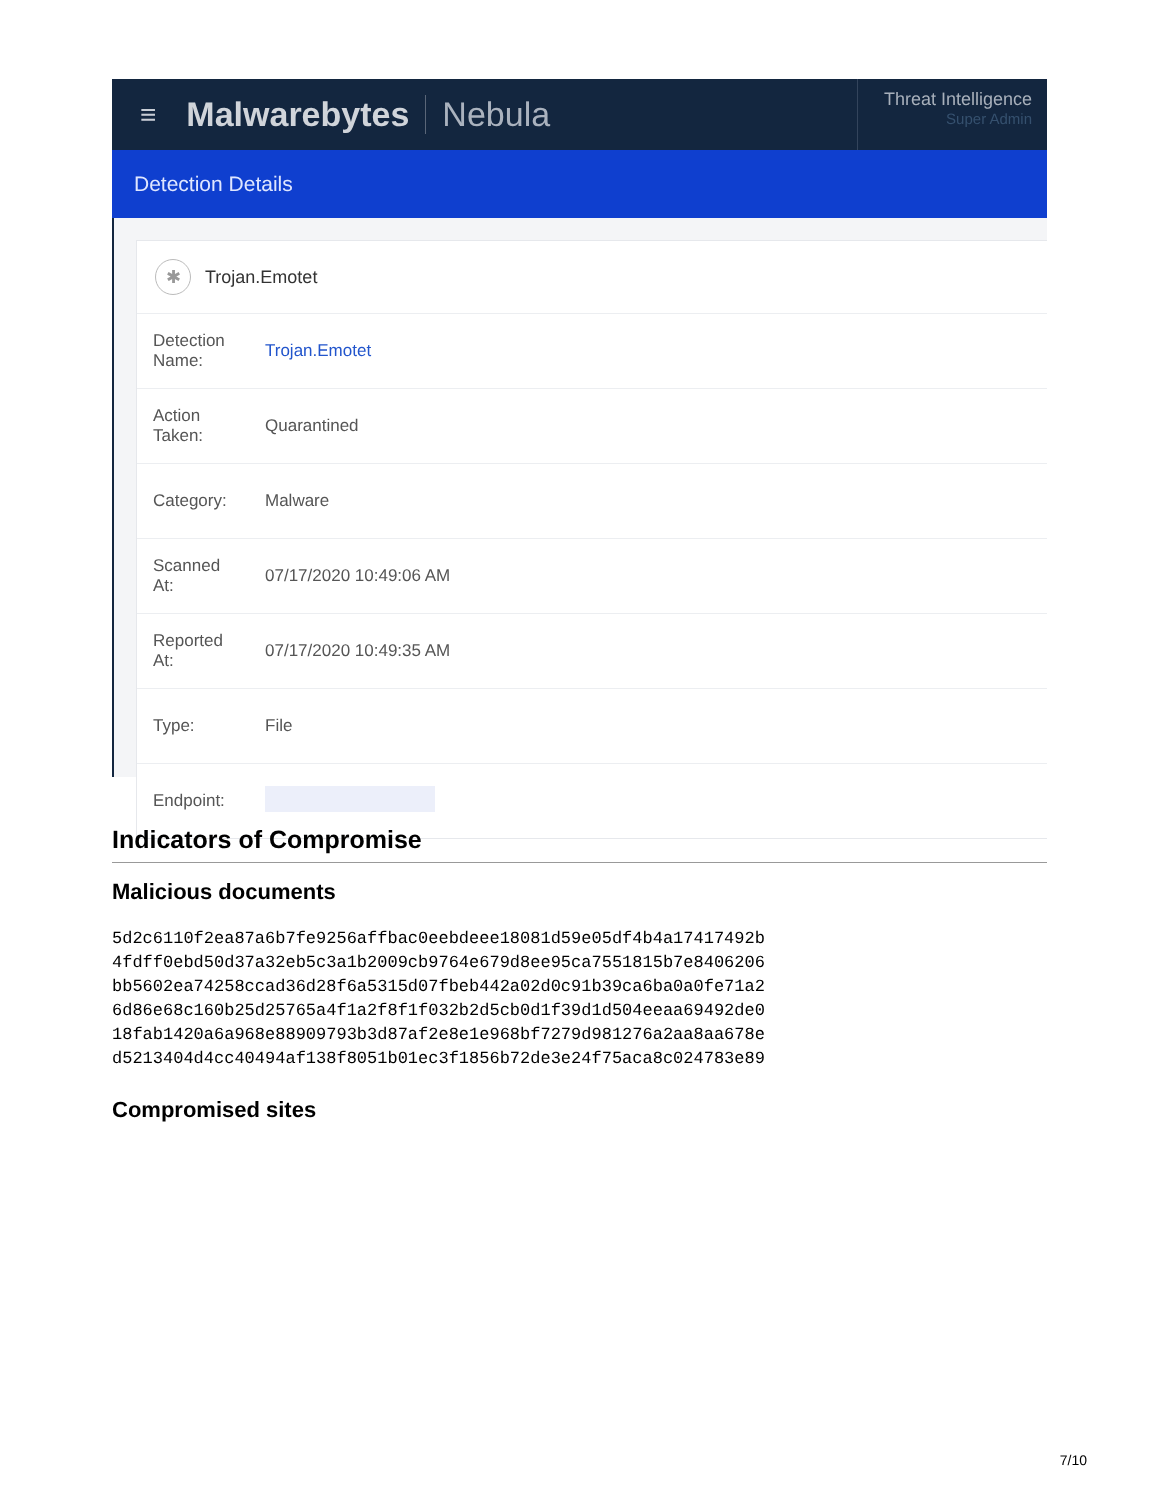≡ Malwarebytes Nebula
Threat Intelligence
Super Admin
Detection Details
✱ Trojan.Emotet
| Detection Name: | Trojan.Emotet |
| Action Taken: | Quarantined |
| Category: | Malware |
| Scanned At: | 07/17/2020 10:49:06 AM |
| Reported At: | 07/17/2020 10:49:35 AM |
| Type: | File |
| Endpoint: | |
Indicators of Compromise
Malicious documents
5d2c6110f2ea87a6b7fe9256affbac0eebdeee18081d59e05df4b4a17417492b
4fdff0ebd50d37a32eb5c3a1b2009cb9764e679d8ee95ca7551815b7e8406206
bb5602ea74258ccad36d28f6a5315d07fbeb442a02d0c91b39ca6ba0a0fe71a2
6d86e68c160b25d25765a4f1a2f8f1f032b2d5cb0d1f39d1d504eeaa69492de0
18fab1420a6a968e88909793b3d87af2e8e1e968bf7279d981276a2aa8aa678e
d5213404d4cc40494af138f8051b01ec3f1856b72de3e24f75aca8c024783e89
Compromised sites
7/10